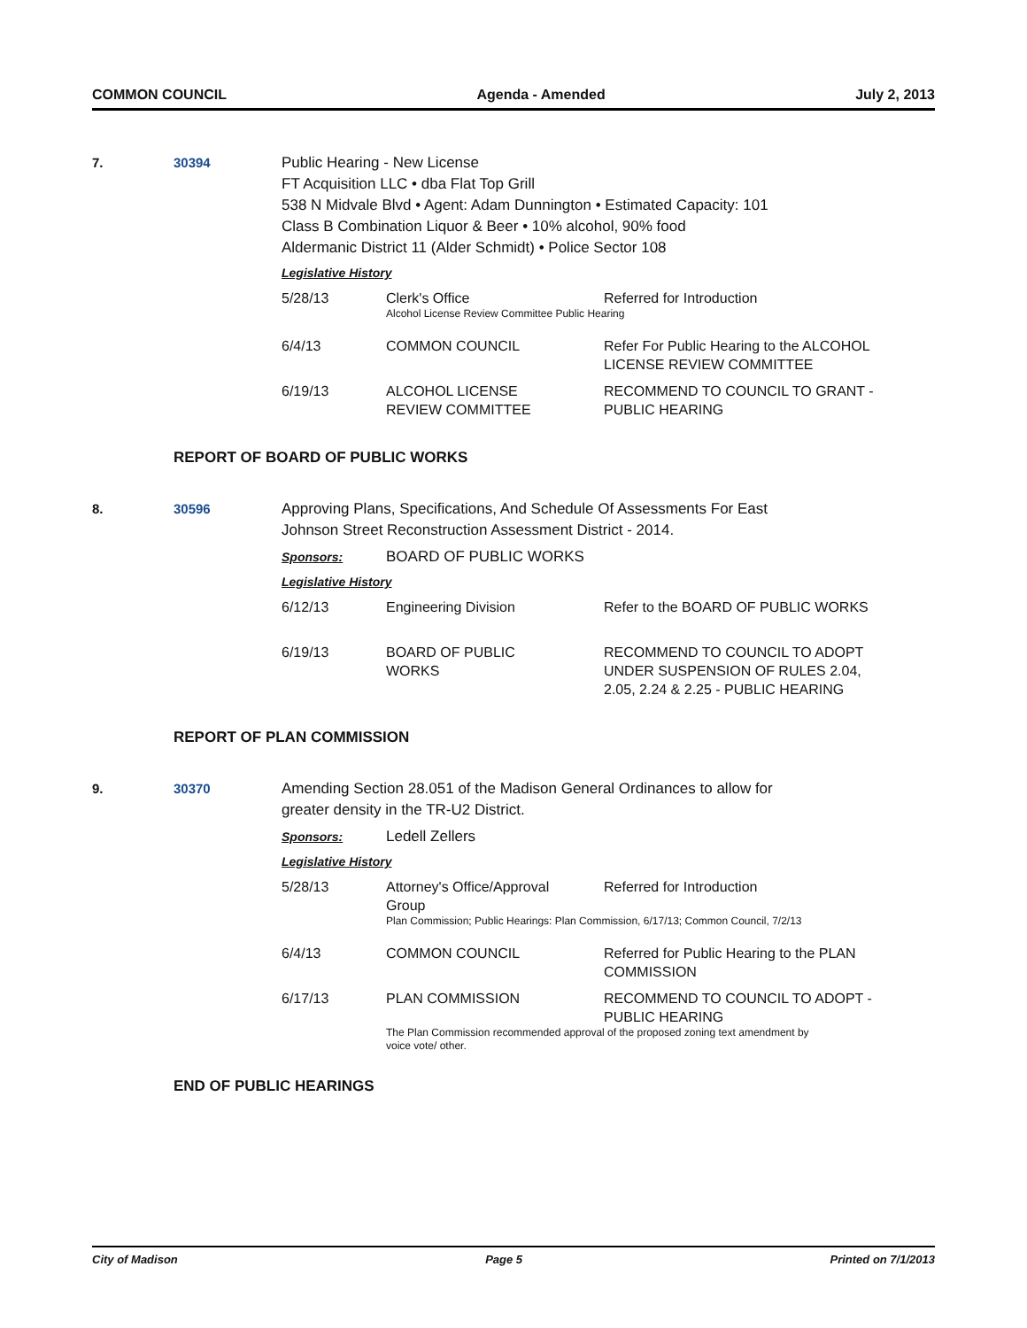COMMON COUNCIL Agenda - Amended July 2, 2013
7. 30394 Public Hearing - New License
FT Acquisition LLC • dba Flat Top Grill
538 N Midvale Blvd • Agent: Adam Dunnington • Estimated Capacity: 101
Class B Combination Liquor & Beer • 10% alcohol, 90% food
Aldermanic District 11 (Alder Schmidt) • Police Sector 108
Legislative History
| 5/28/13 | Clerk's Office | Referred for Introduction |
| | Alcohol License Review Committee Public Hearing | |
| 6/4/13 | COMMON COUNCIL | Refer For Public Hearing to the ALCOHOL LICENSE REVIEW COMMITTEE |
| 6/19/13 | ALCOHOL LICENSE REVIEW COMMITTEE | RECOMMEND TO COUNCIL TO GRANT - PUBLIC HEARING |
REPORT OF BOARD OF PUBLIC WORKS
8. 30596 Approving Plans, Specifications, And Schedule Of Assessments For East
Johnson Street Reconstruction Assessment District - 2014.
Sponsors: BOARD OF PUBLIC WORKS
Legislative History
| 6/12/13 | Engineering Division | Refer to the BOARD OF PUBLIC WORKS |
| 6/19/13 | BOARD OF PUBLIC WORKS | RECOMMEND TO COUNCIL TO ADOPT UNDER SUSPENSION OF RULES 2.04, 2.05, 2.24 & 2.25 - PUBLIC HEARING |
REPORT OF PLAN COMMISSION
9. 30370 Amending Section 28.051 of the Madison General Ordinances to allow for
greater density in the TR-U2 District.
Sponsors: Ledell Zellers
Legislative History
| 5/28/13 | Attorney's Office/Approval Group | Referred for Introduction |
| | Plan Commission; Public Hearings: Plan Commission, 6/17/13; Common Council, 7/2/13 | |
| 6/4/13 | COMMON COUNCIL | Referred for Public Hearing to the PLAN COMMISSION |
| 6/17/13 | PLAN COMMISSION | RECOMMEND TO COUNCIL TO ADOPT - PUBLIC HEARING |
| | The Plan Commission recommended approval of the proposed zoning text amendment by voice vote/ other. | |
END OF PUBLIC HEARINGS
City of Madison Page 5 Printed on 7/1/2013